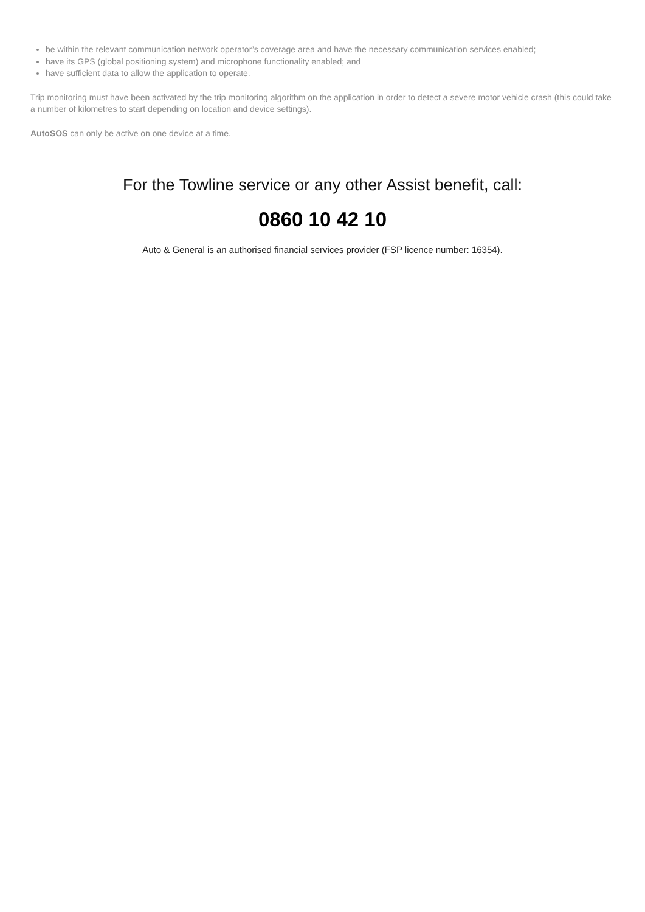be within the relevant communication network operator’s coverage area and have the necessary communication services enabled;
have its GPS (global positioning system) and microphone functionality enabled; and
have sufficient data to allow the application to operate.
Trip monitoring must have been activated by the trip monitoring algorithm on the application in order to detect a severe motor vehicle crash (this could take a number of kilometres to start depending on location and device settings).
AutoSOS can only be active on one device at a time.
For the Towline service or any other Assist benefit, call:
0860 10 42 10
Auto & General is an authorised financial services provider (FSP licence number: 16354).